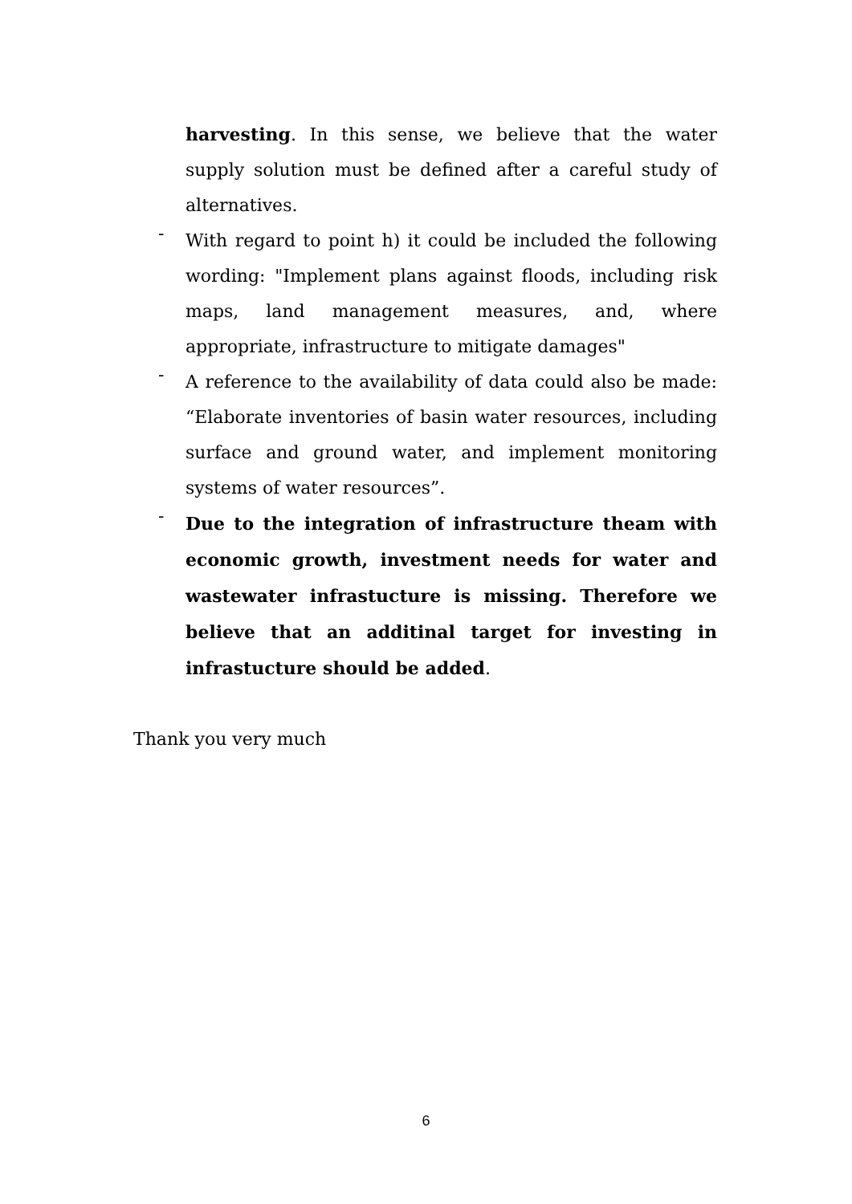harvesting. In this sense, we believe that the water supply solution must be defined after a careful study of alternatives.
- With regard to point h) it could be included the following wording: "Implement plans against floods, including risk maps, land management measures, and, where appropriate, infrastructure to mitigate damages"
- A reference to the availability of data could also be made: “Elaborate inventories of basin water resources, including surface and ground water, and implement monitoring systems of water resources”.
- Due to the integration of infrastructure theam with economic growth, investment needs for water and wastewater infrastucture is missing. Therefore we believe that an additinal target for investing in infrastucture should be added.
Thank you very much
6